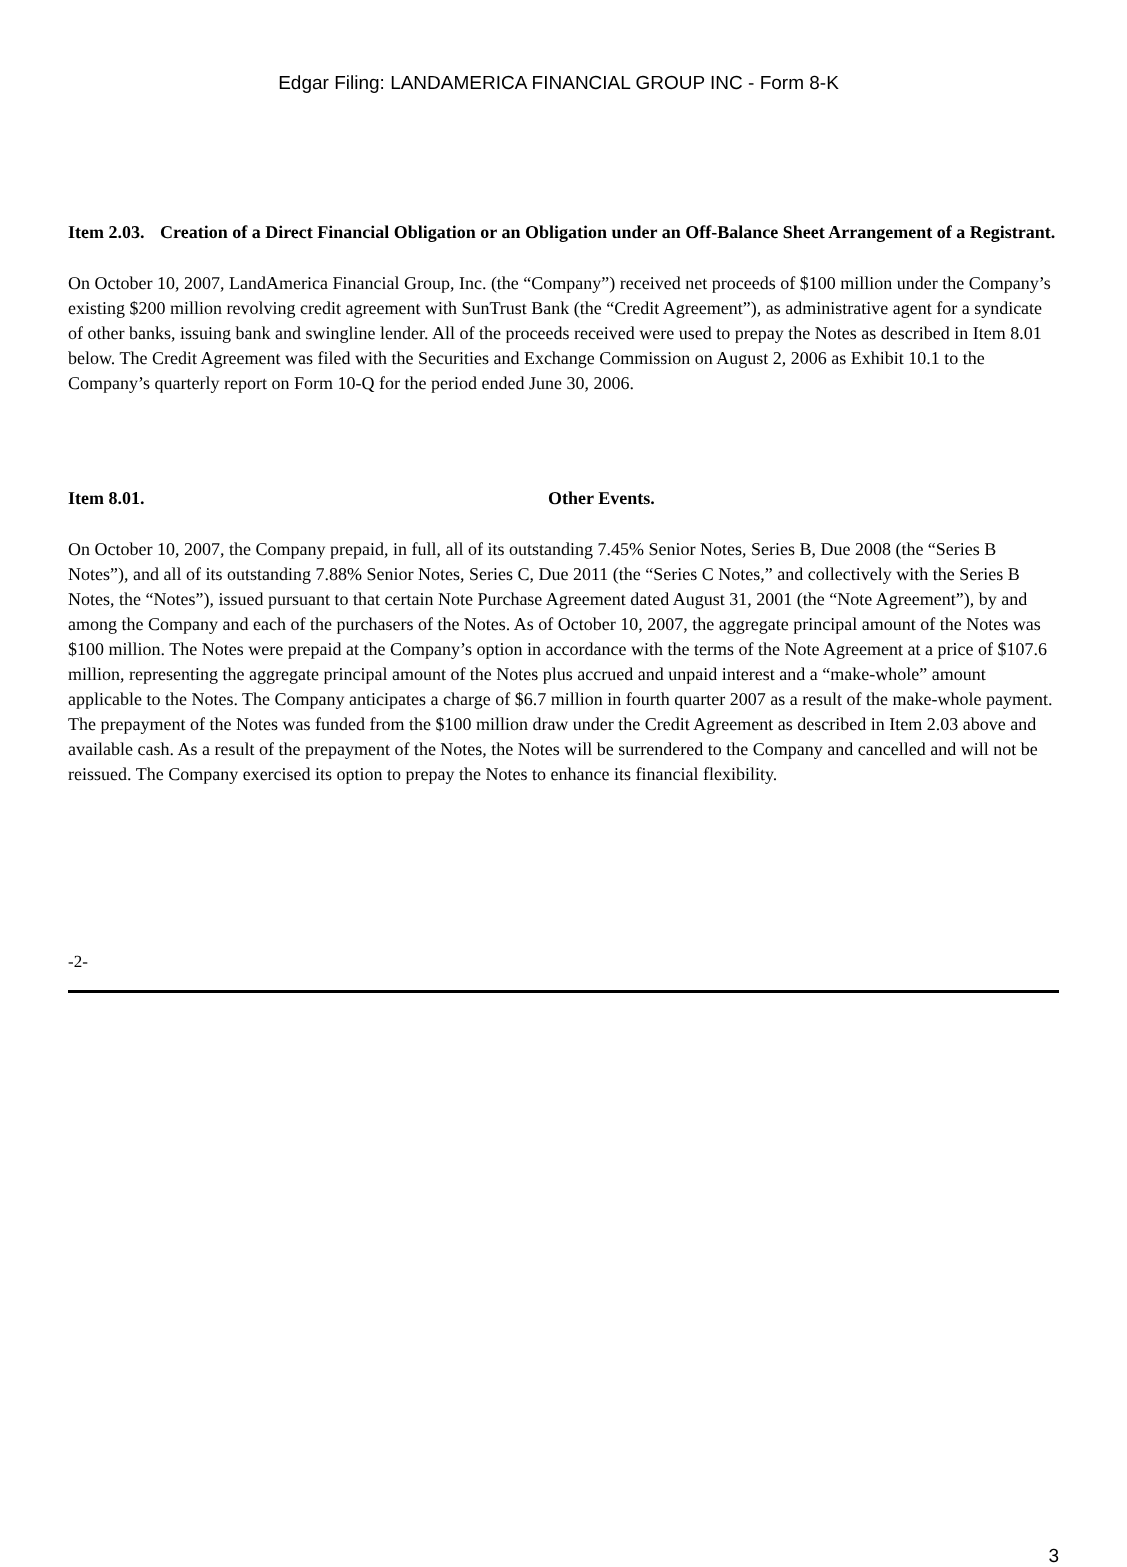Edgar Filing: LANDAMERICA FINANCIAL GROUP INC - Form 8-K
Item 2.03. Creation of a Direct Financial Obligation or an Obligation under an Off-Balance Sheet Arrangement of a Registrant.
On October 10, 2007, LandAmerica Financial Group, Inc. (the “Company”) received net proceeds of $100 million under the Company’s existing $200 million revolving credit agreement with SunTrust Bank (the “Credit Agreement”), as administrative agent for a syndicate of other banks, issuing bank and swingline lender. All of the proceeds received were used to prepay the Notes as described in Item 8.01 below. The Credit Agreement was filed with the Securities and Exchange Commission on August 2, 2006 as Exhibit 10.1 to the Company’s quarterly report on Form 10-Q for the period ended June 30, 2006.
Item 8.01. Other Events.
On October 10, 2007, the Company prepaid, in full, all of its outstanding 7.45% Senior Notes, Series B, Due 2008 (the “Series B Notes”), and all of its outstanding 7.88% Senior Notes, Series C, Due 2011 (the “Series C Notes,” and collectively with the Series B Notes, the “Notes”), issued pursuant to that certain Note Purchase Agreement dated August 31, 2001 (the “Note Agreement”), by and among the Company and each of the purchasers of the Notes. As of October 10, 2007, the aggregate principal amount of the Notes was $100 million. The Notes were prepaid at the Company’s option in accordance with the terms of the Note Agreement at a price of $107.6 million, representing the aggregate principal amount of the Notes plus accrued and unpaid interest and a “make-whole” amount applicable to the Notes. The Company anticipates a charge of $6.7 million in fourth quarter 2007 as a result of the make-whole payment. The prepayment of the Notes was funded from the $100 million draw under the Credit Agreement as described in Item 2.03 above and available cash. As a result of the prepayment of the Notes, the Notes will be surrendered to the Company and cancelled and will not be reissued. The Company exercised its option to prepay the Notes to enhance its financial flexibility.
-2-
3